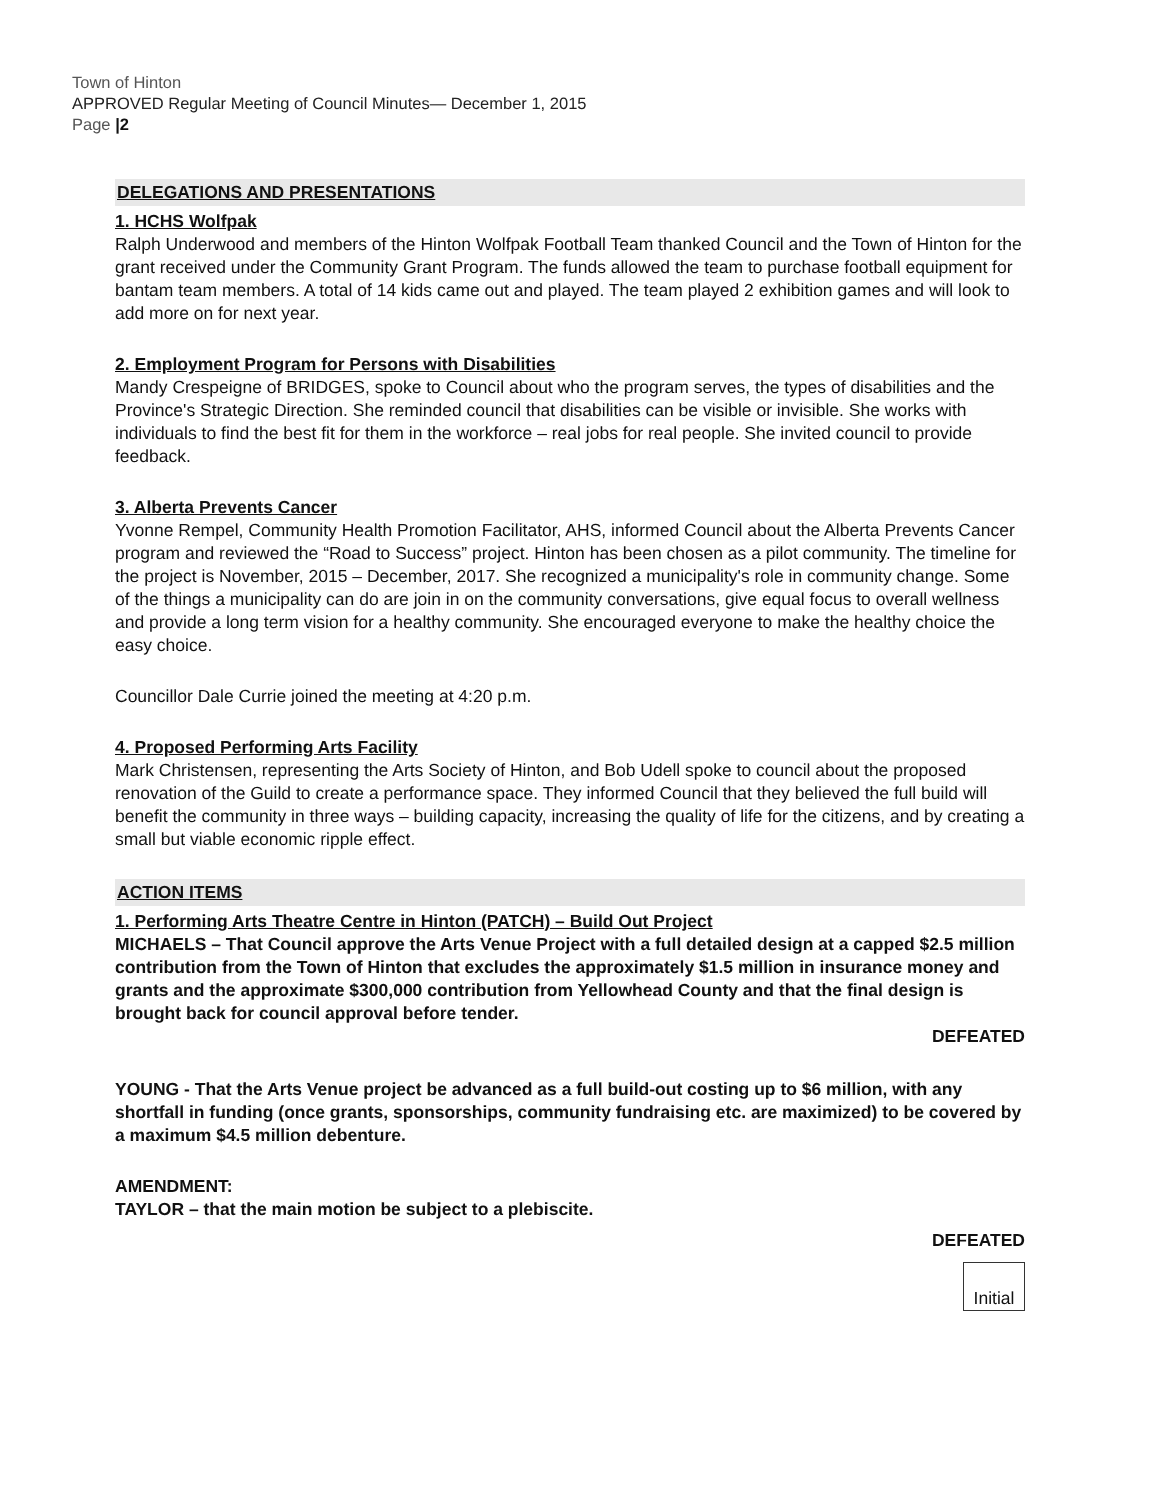Town of Hinton
APPROVED Regular Meeting of Council Minutes— December 1, 2015
Page |2
DELEGATIONS AND PRESENTATIONS
1. HCHS Wolfpak
Ralph Underwood and members of the Hinton Wolfpak Football Team thanked Council and the Town of Hinton for the grant received under the Community Grant Program. The funds allowed the team to purchase football equipment for bantam team members. A total of 14 kids came out and played. The team played 2 exhibition games and will look to add more on for next year.
2. Employment Program for Persons with Disabilities
Mandy Crespeigne of BRIDGES, spoke to Council about who the program serves, the types of disabilities and the Province's Strategic Direction. She reminded council that disabilities can be visible or invisible. She works with individuals to find the best fit for them in the workforce – real jobs for real people. She invited council to provide feedback.
3. Alberta Prevents Cancer
Yvonne Rempel, Community Health Promotion Facilitator, AHS, informed Council about the Alberta Prevents Cancer program and reviewed the “Road to Success” project. Hinton has been chosen as a pilot community. The timeline for the project is November, 2015 – December, 2017. She recognized a municipality's role in community change. Some of the things a municipality can do are join in on the community conversations, give equal focus to overall wellness and provide a long term vision for a healthy community. She encouraged everyone to make the healthy choice the easy choice.
Councillor Dale Currie joined the meeting at 4:20 p.m.
4. Proposed Performing Arts Facility
Mark Christensen, representing the Arts Society of Hinton, and Bob Udell spoke to council about the proposed renovation of the Guild to create a performance space. They informed Council that they believed the full build will benefit the community in three ways – building capacity, increasing the quality of life for the citizens, and by creating a small but viable economic ripple effect.
ACTION ITEMS
1. Performing Arts Theatre Centre in Hinton (PATCH) – Build Out Project
MICHAELS – That Council approve the Arts Venue Project with a full detailed design at a capped $2.5 million contribution from the Town of Hinton that excludes the approximately $1.5 million in insurance money and grants and the approximate $300,000 contribution from Yellowhead County and that the final design is brought back for council approval before tender.
DEFEATED
YOUNG - That the Arts Venue project be advanced as a full build-out costing up to $6 million, with any shortfall in funding (once grants, sponsorships, community fundraising etc. are maximized) to be covered by a maximum $4.5 million debenture.
AMENDMENT:
TAYLOR – that the main motion be subject to a plebiscite.
DEFEATED
Initial